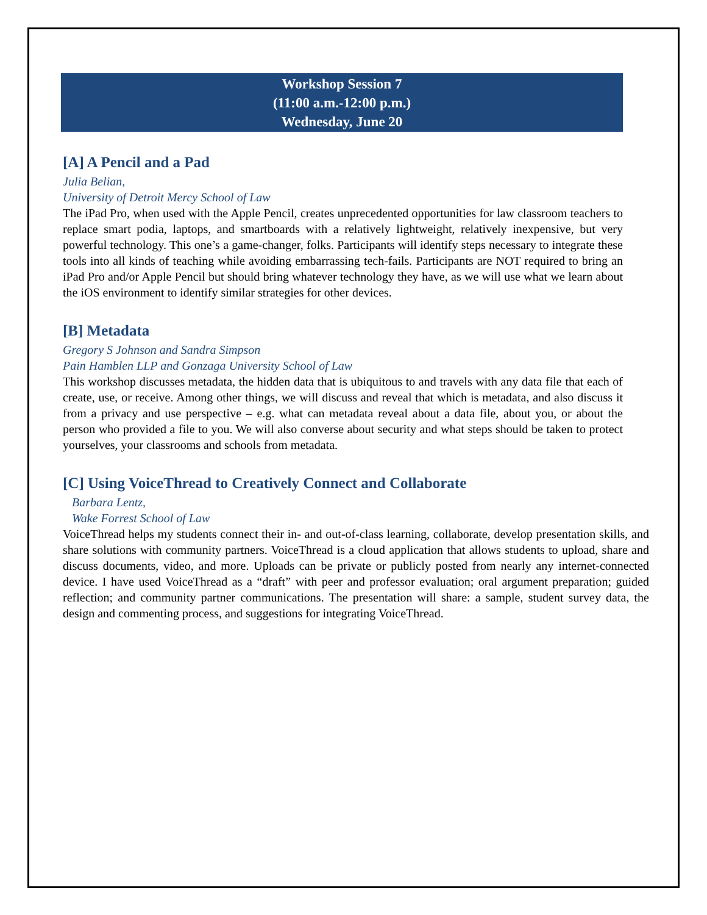Workshop Session 7
(11:00 a.m.-12:00 p.m.)
Wednesday, June 20
[A] A Pencil and a Pad
Julia Belian,
University of Detroit Mercy School of Law
The iPad Pro, when used with the Apple Pencil, creates unprecedented opportunities for law classroom teachers to replace smart podia, laptops, and smartboards with a relatively lightweight, relatively inexpensive, but very powerful technology. This one’s a game-changer, folks. Participants will identify steps necessary to integrate these tools into all kinds of teaching while avoiding embarrassing tech-fails. Participants are NOT required to bring an iPad Pro and/or Apple Pencil but should bring whatever technology they have, as we will use what we learn about the iOS environment to identify similar strategies for other devices.
[B] Metadata
Gregory S Johnson and Sandra Simpson
Pain Hamblen LLP and Gonzaga University School of Law
This workshop discusses metadata, the hidden data that is ubiquitous to and travels with any data file that each of create, use, or receive. Among other things, we will discuss and reveal that which is metadata, and also discuss it from a privacy and use perspective – e.g. what can metadata reveal about a data file, about you, or about the person who provided a file to you. We will also converse about security and what steps should be taken to protect yourselves, your classrooms and schools from metadata.
[C] Using VoiceThread to Creatively Connect and Collaborate
Barbara Lentz,
Wake Forrest School of Law
VoiceThread helps my students connect their in- and out-of-class learning, collaborate, develop presentation skills, and share solutions with community partners. VoiceThread is a cloud application that allows students to upload, share and discuss documents, video, and more. Uploads can be private or publicly posted from nearly any internet-connected device. I have used VoiceThread as a “draft” with peer and professor evaluation; oral argument preparation; guided reflection; and community partner communications. The presentation will share: a sample, student survey data, the design and commenting process, and suggestions for integrating VoiceThread.